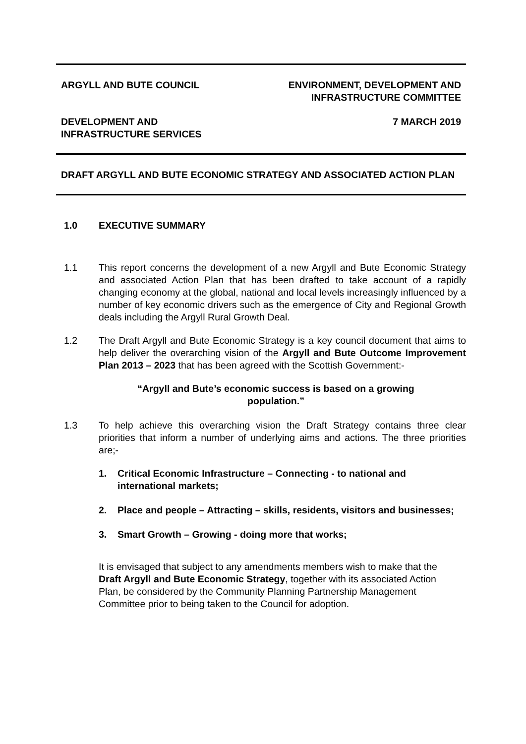ARGYLL AND BUTE COUNCIL ENVIRONMENT, DEVELOPMENT AND
INFRASTRUCTURE COMMITTEE
DEVELOPMENT AND
INFRASTRUCTURE SERVICES
7 MARCH 2019
DRAFT ARGYLL AND BUTE ECONOMIC STRATEGY AND ASSOCIATED ACTION PLAN
1.0 EXECUTIVE SUMMARY
1.1 This report concerns the development of a new Argyll and Bute Economic Strategy and associated Action Plan that has been drafted to take account of a rapidly changing economy at the global, national and local levels increasingly influenced by a number of key economic drivers such as the emergence of City and Regional Growth deals including the Argyll Rural Growth Deal.
1.2 The Draft Argyll and Bute Economic Strategy is a key council document that aims to help deliver the overarching vision of the Argyll and Bute Outcome Improvement Plan 2013 – 2023 that has been agreed with the Scottish Government:-
“Argyll and Bute’s economic success is based on a growing population.”
1.3 To help achieve this overarching vision the Draft Strategy contains three clear priorities that inform a number of underlying aims and actions. The three priorities are;-
1. Critical Economic Infrastructure – Connecting - to national and international markets;
2. Place and people – Attracting – skills, residents, visitors and businesses;
3. Smart Growth – Growing - doing more that works;
It is envisaged that subject to any amendments members wish to make that the Draft Argyll and Bute Economic Strategy, together with its associated Action Plan, be considered by the Community Planning Partnership Management Committee prior to being taken to the Council for adoption.